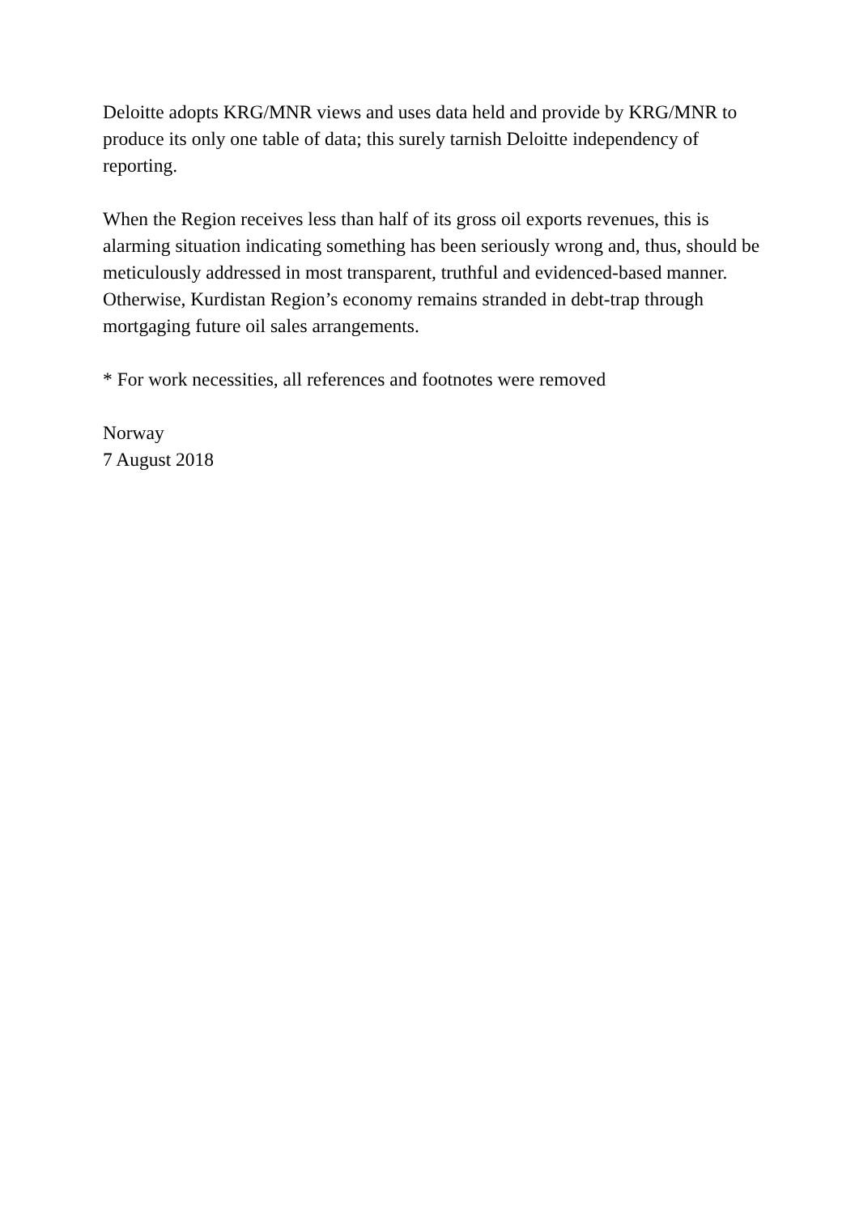Deloitte adopts KRG/MNR views and uses data held and provide by KRG/MNR to produce its only one table of data; this surely tarnish Deloitte independency of reporting.
When the Region receives less than half of its gross oil exports revenues, this is alarming situation indicating something has been seriously wrong and, thus, should be meticulously addressed in most transparent, truthful and evidenced-based manner. Otherwise, Kurdistan Region’s economy remains stranded in debt-trap through mortgaging future oil sales arrangements.
* For work necessities, all references and footnotes were removed
Norway
7 August 2018